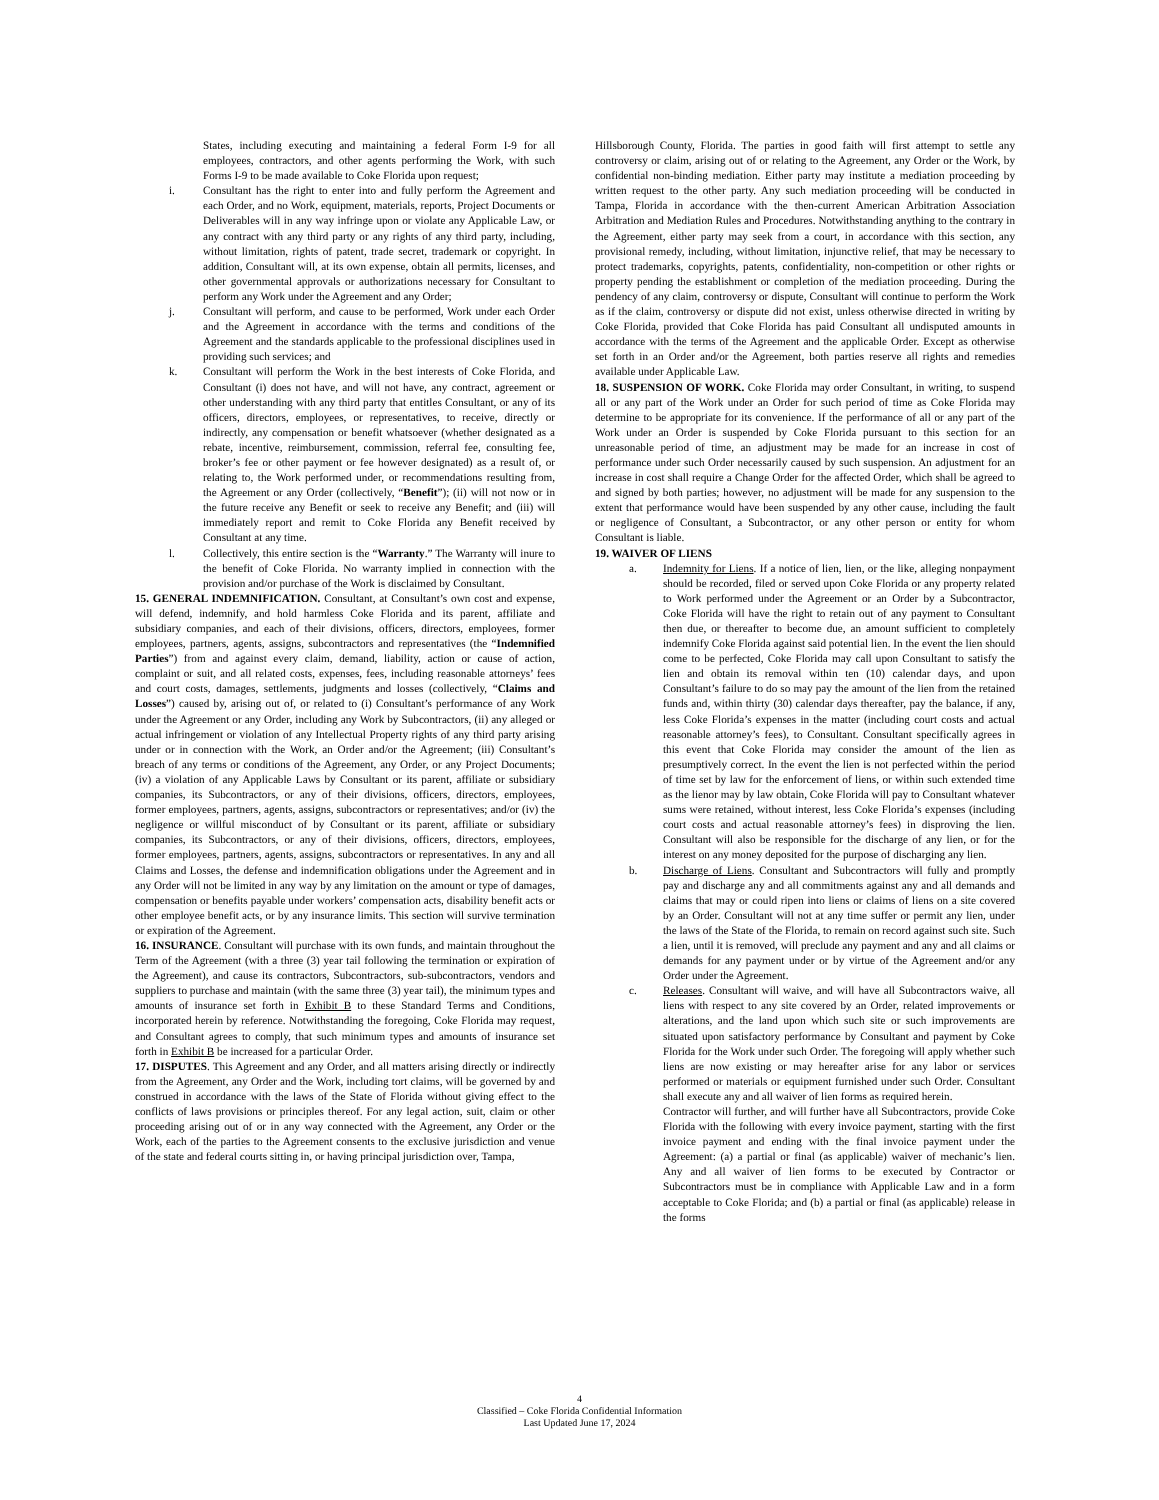States, including executing and maintaining a federal Form I-9 for all employees, contractors, and other agents performing the Work, with such Forms I-9 to be made available to Coke Florida upon request;
i. Consultant has the right to enter into and fully perform the Agreement and each Order, and no Work, equipment, materials, reports, Project Documents or Deliverables will in any way infringe upon or violate any Applicable Law, or any contract with any third party or any rights of any third party, including, without limitation, rights of patent, trade secret, trademark or copyright. In addition, Consultant will, at its own expense, obtain all permits, licenses, and other governmental approvals or authorizations necessary for Consultant to perform any Work under the Agreement and any Order;
j. Consultant will perform, and cause to be performed, Work under each Order and the Agreement in accordance with the terms and conditions of the Agreement and the standards applicable to the professional disciplines used in providing such services; and
k. Consultant will perform the Work in the best interests of Coke Florida, and Consultant (i) does not have, and will not have, any contract, agreement or other understanding with any third party that entitles Consultant, or any of its officers, directors, employees, or representatives, to receive, directly or indirectly, any compensation or benefit whatsoever (whether designated as a rebate, incentive, reimbursement, commission, referral fee, consulting fee, broker’s fee or other payment or fee however designated) as a result of, or relating to, the Work performed under, or recommendations resulting from, the Agreement or any Order (collectively, “Benefit”); (ii) will not now or in the future receive any Benefit or seek to receive any Benefit; and (iii) will immediately report and remit to Coke Florida any Benefit received by Consultant at any time.
l. Collectively, this entire section is the “Warranty.” The Warranty will inure to the benefit of Coke Florida. No warranty implied in connection with the provision and/or purchase of the Work is disclaimed by Consultant.
15. GENERAL INDEMNIFICATION. Consultant, at Consultant’s own cost and expense, will defend, indemnify, and hold harmless Coke Florida and its parent, affiliate and subsidiary companies, and each of their divisions, officers, directors, employees, former employees, partners, agents, assigns, subcontractors and representatives (the “Indemnified Parties”) from and against every claim, demand, liability, action or cause of action, complaint or suit, and all related costs, expenses, fees, including reasonable attorneys’ fees and court costs, damages, settlements, judgments and losses (collectively, “Claims and Losses”) caused by, arising out of, or related to (i) Consultant’s performance of any Work under the Agreement or any Order, including any Work by Subcontractors, (ii) any alleged or actual infringement or violation of any Intellectual Property rights of any third party arising under or in connection with the Work, an Order and/or the Agreement; (iii) Consultant’s breach of any terms or conditions of the Agreement, any Order, or any Project Documents; (iv) a violation of any Applicable Laws by Consultant or its parent, affiliate or subsidiary companies, its Subcontractors, or any of their divisions, officers, directors, employees, former employees, partners, agents, assigns, subcontractors or representatives; and/or (iv) the negligence or willful misconduct of by Consultant or its parent, affiliate or subsidiary companies, its Subcontractors, or any of their divisions, officers, directors, employees, former employees, partners, agents, assigns, subcontractors or representatives. In any and all Claims and Losses, the defense and indemnification obligations under the Agreement and in any Order will not be limited in any way by any limitation on the amount or type of damages, compensation or benefits payable under workers’ compensation acts, disability benefit acts or other employee benefit acts, or by any insurance limits. This section will survive termination or expiration of the Agreement.
16. INSURANCE. Consultant will purchase with its own funds, and maintain throughout the Term of the Agreement (with a three (3) year tail following the termination or expiration of the Agreement), and cause its contractors, Subcontractors, sub-subcontractors, vendors and suppliers to purchase and maintain (with the same three (3) year tail), the minimum types and amounts of insurance set forth in Exhibit B to these Standard Terms and Conditions, incorporated herein by reference. Notwithstanding the foregoing, Coke Florida may request, and Consultant agrees to comply, that such minimum types and amounts of insurance set forth in Exhibit B be increased for a particular Order.
17. DISPUTES. This Agreement and any Order, and all matters arising directly or indirectly from the Agreement, any Order and the Work, including tort claims, will be governed by and construed in accordance with the laws of the State of Florida without giving effect to the conflicts of laws provisions or principles thereof. For any legal action, suit, claim or other proceeding arising out of or in any way connected with the Agreement, any Order or the Work, each of the parties to the Agreement consents to the exclusive jurisdiction and venue of the state and federal courts sitting in, or having principal jurisdiction over, Tampa,
Hillsborough County, Florida. The parties in good faith will first attempt to settle any controversy or claim, arising out of or relating to the Agreement, any Order or the Work, by confidential non-binding mediation. Either party may institute a mediation proceeding by written request to the other party. Any such mediation proceeding will be conducted in Tampa, Florida in accordance with the then-current American Arbitration Association Arbitration and Mediation Rules and Procedures. Notwithstanding anything to the contrary in the Agreement, either party may seek from a court, in accordance with this section, any provisional remedy, including, without limitation, injunctive relief, that may be necessary to protect trademarks, copyrights, patents, confidentiality, non-competition or other rights or property pending the establishment or completion of the mediation proceeding. During the pendency of any claim, controversy or dispute, Consultant will continue to perform the Work as if the claim, controversy or dispute did not exist, unless otherwise directed in writing by Coke Florida, provided that Coke Florida has paid Consultant all undisputed amounts in accordance with the terms of the Agreement and the applicable Order. Except as otherwise set forth in an Order and/or the Agreement, both parties reserve all rights and remedies available under Applicable Law.
18. SUSPENSION OF WORK. Coke Florida may order Consultant, in writing, to suspend all or any part of the Work under an Order for such period of time as Coke Florida may determine to be appropriate for its convenience. If the performance of all or any part of the Work under an Order is suspended by Coke Florida pursuant to this section for an unreasonable period of time, an adjustment may be made for an increase in cost of performance under such Order necessarily caused by such suspension. An adjustment for an increase in cost shall require a Change Order for the affected Order, which shall be agreed to and signed by both parties; however, no adjustment will be made for any suspension to the extent that performance would have been suspended by any other cause, including the fault or negligence of Consultant, a Subcontractor, or any other person or entity for whom Consultant is liable.
19. WAIVER OF LIENS
a. Indemnity for Liens. If a notice of lien, lien, or the like, alleging nonpayment should be recorded, filed or served upon Coke Florida or any property related to Work performed under the Agreement or an Order by a Subcontractor, Coke Florida will have the right to retain out of any payment to Consultant then due, or thereafter to become due, an amount sufficient to completely indemnify Coke Florida against said potential lien. In the event the lien should come to be perfected, Coke Florida may call upon Consultant to satisfy the lien and obtain its removal within ten (10) calendar days, and upon Consultant’s failure to do so may pay the amount of the lien from the retained funds and, within thirty (30) calendar days thereafter, pay the balance, if any, less Coke Florida’s expenses in the matter (including court costs and actual reasonable attorney’s fees), to Consultant. Consultant specifically agrees in this event that Coke Florida may consider the amount of the lien as presumptively correct. In the event the lien is not perfected within the period of time set by law for the enforcement of liens, or within such extended time as the lienor may by law obtain, Coke Florida will pay to Consultant whatever sums were retained, without interest, less Coke Florida’s expenses (including court costs and actual reasonable attorney’s fees) in disproving the lien. Consultant will also be responsible for the discharge of any lien, or for the interest on any money deposited for the purpose of discharging any lien.
b. Discharge of Liens. Consultant and Subcontractors will fully and promptly pay and discharge any and all commitments against any and all demands and claims that may or could ripen into liens or claims of liens on a site covered by an Order. Consultant will not at any time suffer or permit any lien, under the laws of the State of the Florida, to remain on record against such site. Such a lien, until it is removed, will preclude any payment and any and all claims or demands for any payment under or by virtue of the Agreement and/or any Order under the Agreement.
c. Releases. Consultant will waive, and will have all Subcontractors waive, all liens with respect to any site covered by an Order, related improvements or alterations, and the land upon which such site or such improvements are situated upon satisfactory performance by Consultant and payment by Coke Florida for the Work under such Order. The foregoing will apply whether such liens are now existing or may hereafter arise for any labor or services performed or materials or equipment furnished under such Order. Consultant shall execute any and all waiver of lien forms as required herein.
Contractor will further, and will further have all Subcontractors, provide Coke Florida with the following with every invoice payment, starting with the first invoice payment and ending with the final invoice payment under the Agreement: (a) a partial or final (as applicable) waiver of mechanic’s lien. Any and all waiver of lien forms to be executed by Contractor or Subcontractors must be in compliance with Applicable Law and in a form acceptable to Coke Florida; and (b) a partial or final (as applicable) release in the forms
4
Classified – Coke Florida Confidential Information
Last Updated June 17, 2024